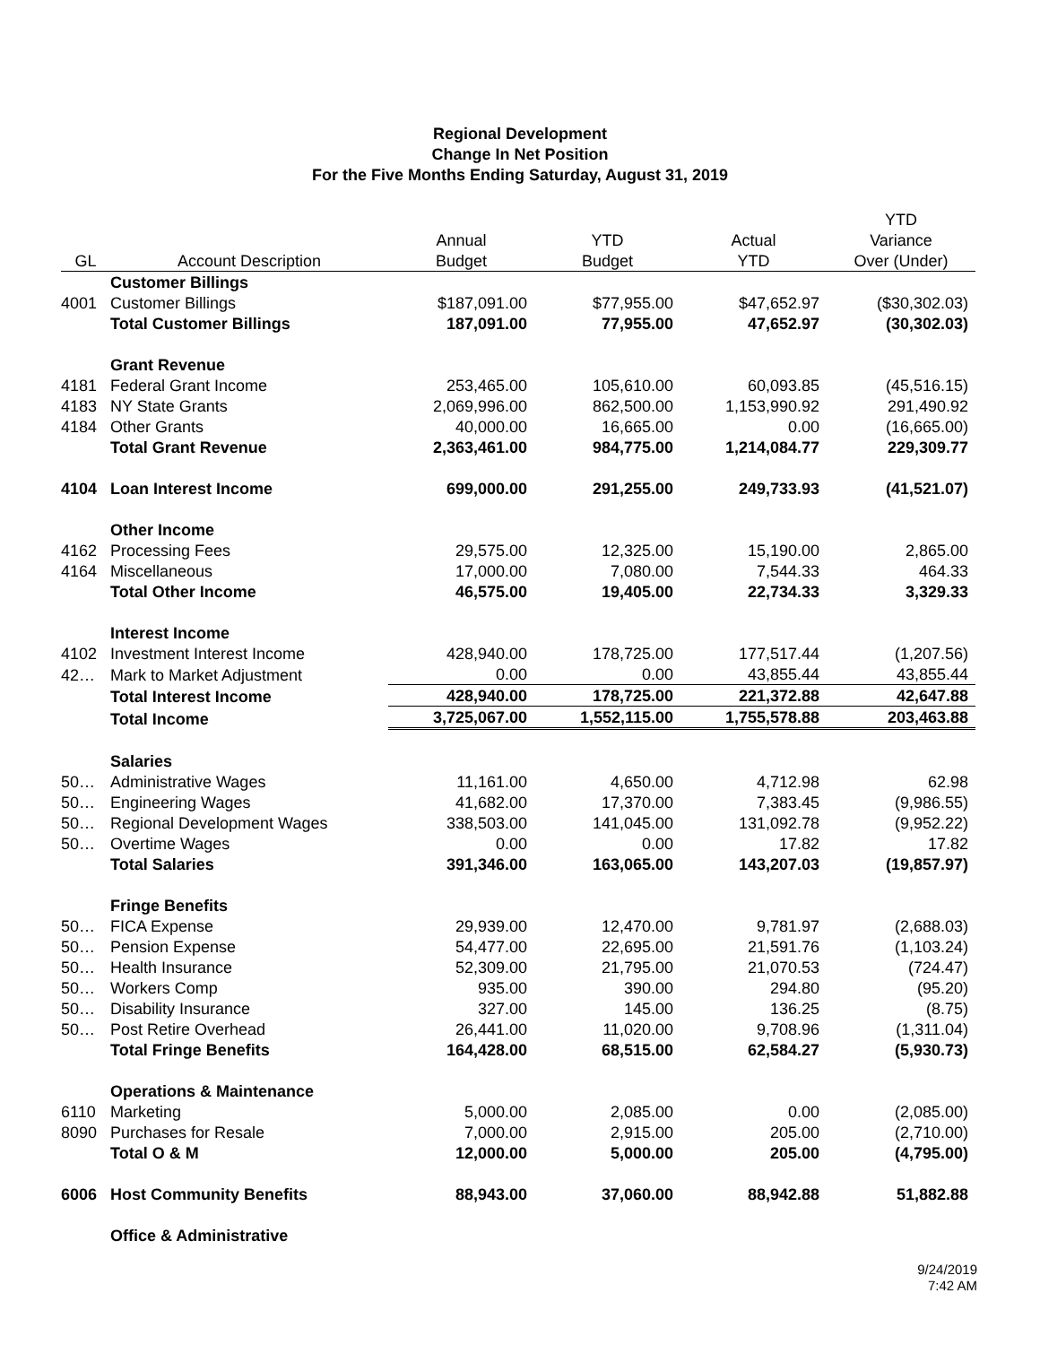Regional Development
Change In Net Position
For the Five Months Ending Saturday, August 31, 2019
| | | | | | YTD |
| --- | --- | --- | --- | --- | --- |
| | | Annual | YTD | Actual | Variance |
| GL | Account Description | Budget | Budget | YTD | Over (Under) |
| | Customer Billings | | | | |
| 4001 | Customer Billings | $187,091.00 | $77,955.00 | $47,652.97 | ($30,302.03) |
| | Total Customer Billings | 187,091.00 | 77,955.00 | 47,652.97 | (30,302.03) |
| | Grant Revenue | | | | |
| 4181 | Federal Grant Income | 253,465.00 | 105,610.00 | 60,093.85 | (45,516.15) |
| 4183 | NY State Grants | 2,069,996.00 | 862,500.00 | 1,153,990.92 | 291,490.92 |
| 4184 | Other Grants | 40,000.00 | 16,665.00 | 0.00 | (16,665.00) |
| | Total Grant Revenue | 2,363,461.00 | 984,775.00 | 1,214,084.77 | 229,309.77 |
| 4104 | Loan Interest Income | 699,000.00 | 291,255.00 | 249,733.93 | (41,521.07) |
| | Other Income | | | | |
| 4162 | Processing Fees | 29,575.00 | 12,325.00 | 15,190.00 | 2,865.00 |
| 4164 | Miscellaneous | 17,000.00 | 7,080.00 | 7,544.33 | 464.33 |
| | Total Other Income | 46,575.00 | 19,405.00 | 22,734.33 | 3,329.33 |
| | Interest Income | | | | |
| 4102 | Investment Interest Income | 428,940.00 | 178,725.00 | 177,517.44 | (1,207.56) |
| 42… | Mark to Market Adjustment | 0.00 | 0.00 | 43,855.44 | 43,855.44 |
| | Total Interest Income | 428,940.00 | 178,725.00 | 221,372.88 | 42,647.88 |
| | Total Income | 3,725,067.00 | 1,552,115.00 | 1,755,578.88 | 203,463.88 |
| | Salaries | | | | |
| 50… | Administrative Wages | 11,161.00 | 4,650.00 | 4,712.98 | 62.98 |
| 50… | Engineering Wages | 41,682.00 | 17,370.00 | 7,383.45 | (9,986.55) |
| 50… | Regional Development Wages | 338,503.00 | 141,045.00 | 131,092.78 | (9,952.22) |
| 50… | Overtime Wages | 0.00 | 0.00 | 17.82 | 17.82 |
| | Total Salaries | 391,346.00 | 163,065.00 | 143,207.03 | (19,857.97) |
| | Fringe Benefits | | | | |
| 50… | FICA Expense | 29,939.00 | 12,470.00 | 9,781.97 | (2,688.03) |
| 50… | Pension Expense | 54,477.00 | 22,695.00 | 21,591.76 | (1,103.24) |
| 50… | Health Insurance | 52,309.00 | 21,795.00 | 21,070.53 | (724.47) |
| 50… | Workers Comp | 935.00 | 390.00 | 294.80 | (95.20) |
| 50… | Disability Insurance | 327.00 | 145.00 | 136.25 | (8.75) |
| 50… | Post Retire Overhead | 26,441.00 | 11,020.00 | 9,708.96 | (1,311.04) |
| | Total Fringe Benefits | 164,428.00 | 68,515.00 | 62,584.27 | (5,930.73) |
| | Operations & Maintenance | | | | |
| 6110 | Marketing | 5,000.00 | 2,085.00 | 0.00 | (2,085.00) |
| 8090 | Purchases for Resale | 7,000.00 | 2,915.00 | 205.00 | (2,710.00) |
| | Total O & M | 12,000.00 | 5,000.00 | 205.00 | (4,795.00) |
| 6006 | Host Community Benefits | 88,943.00 | 37,060.00 | 88,942.88 | 51,882.88 |
| | Office & Administrative | | | | |
9/24/2019
7:42 AM